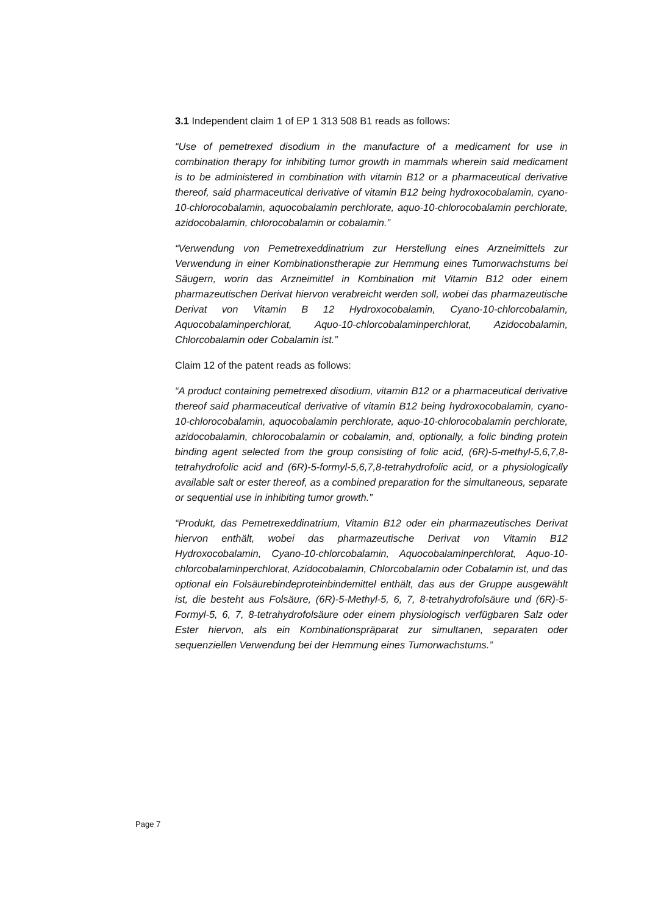3.1 Independent claim 1 of EP 1 313 508 B1 reads as follows:
“Use of pemetrexed disodium in the manufacture of a medicament for use in combination therapy for inhibiting tumor growth in mammals wherein said medicament is to be administered in combination with vitamin B12 or a pharmaceutical derivative thereof, said pharmaceutical derivative of vitamin B12 being hydroxocobalamin, cyano-10-chlorocobalamin, aquocobalamin perchlo­rate, aquo-10-chlorocobalamin perchlorate, azidocobalamin, chlorocobalamin or cobalamin.”
“Verwendung von Pemetrexeddinatrium zur Herstellung eines Arzneimittels zur Verwendung in einer Kombinationstherapie zur Hemmung eines Tumorwachstums bei Säugern, worin das Arzneimittel in Kombination mit Vitamin B12 oder einem pharmazeutischen Derivat hiervon verabreicht werden soll, wobei das pharmazeutische Derivat von Vitamin B 12 Hydroxocobalamin, Cyano-10-chlorcobalamin, Aquocobalaminperchlorat, Aquo-10-chlorcobala­minperchlorat, Azidocobalamin, Chlorcobalamin oder Cobalamin ist.”
Claim 12 of the patent reads as follows:
“A product containing pemetrexed disodium, vitamin B12 or a pharmaceutical derivative thereof said pharmaceutical derivative of vitamin B12 being hydro­xocobalamin, cyano-10-chlorocobalamin, aquocobalamin perchlorate, aquo-10-chlorocobalamin perchlorate, azidocobalamin, chlorocobalamin or cobalamin, and, optionally, a folic binding protein binding agent selected from the group consisting of folic acid, (6R)-5-methyl-5,6,7,8-tetrahydrofolic acid and (6R)-5-formyl-5,6,7,8-tetrahydrofolic acid, or a physiologically available salt or ester thereof, as a combined preparation for the simultaneous, separate or sequential use in inhibiting tumor growth.”
“Produkt, das Pemetrexeddinatrium, Vitamin B12 oder ein pharmazeutisches Derivat hiervon enthält, wobei das pharmazeutische Derivat von Vitamin B12 Hydroxocobalamin, Cyano-10-chlorcobalamin, Aquocobalaminperchlorat, Aquo-10-chlorcobalaminperchlorat, Azidocobalamin, Chlorcobalamin oder Cobalamin ist, und das optional ein Folsäurebindeproteinbindemittel enthält, das aus der Gruppe ausgewählt ist, die besteht aus Folsäure, (6R)-5-Methyl-5, 6, 7, 8-tetrahydrofolsäure und (6R)-5-Formyl-5, 6, 7, 8-tetrahydrofolsäure oder einem physiologisch verfügbaren Salz oder Ester hiervon, als ein Kombinationspräparat zur simultanen, separaten oder sequenziellen Verwendung bei der Hemmung eines Tumorwachstums.”
Page 7